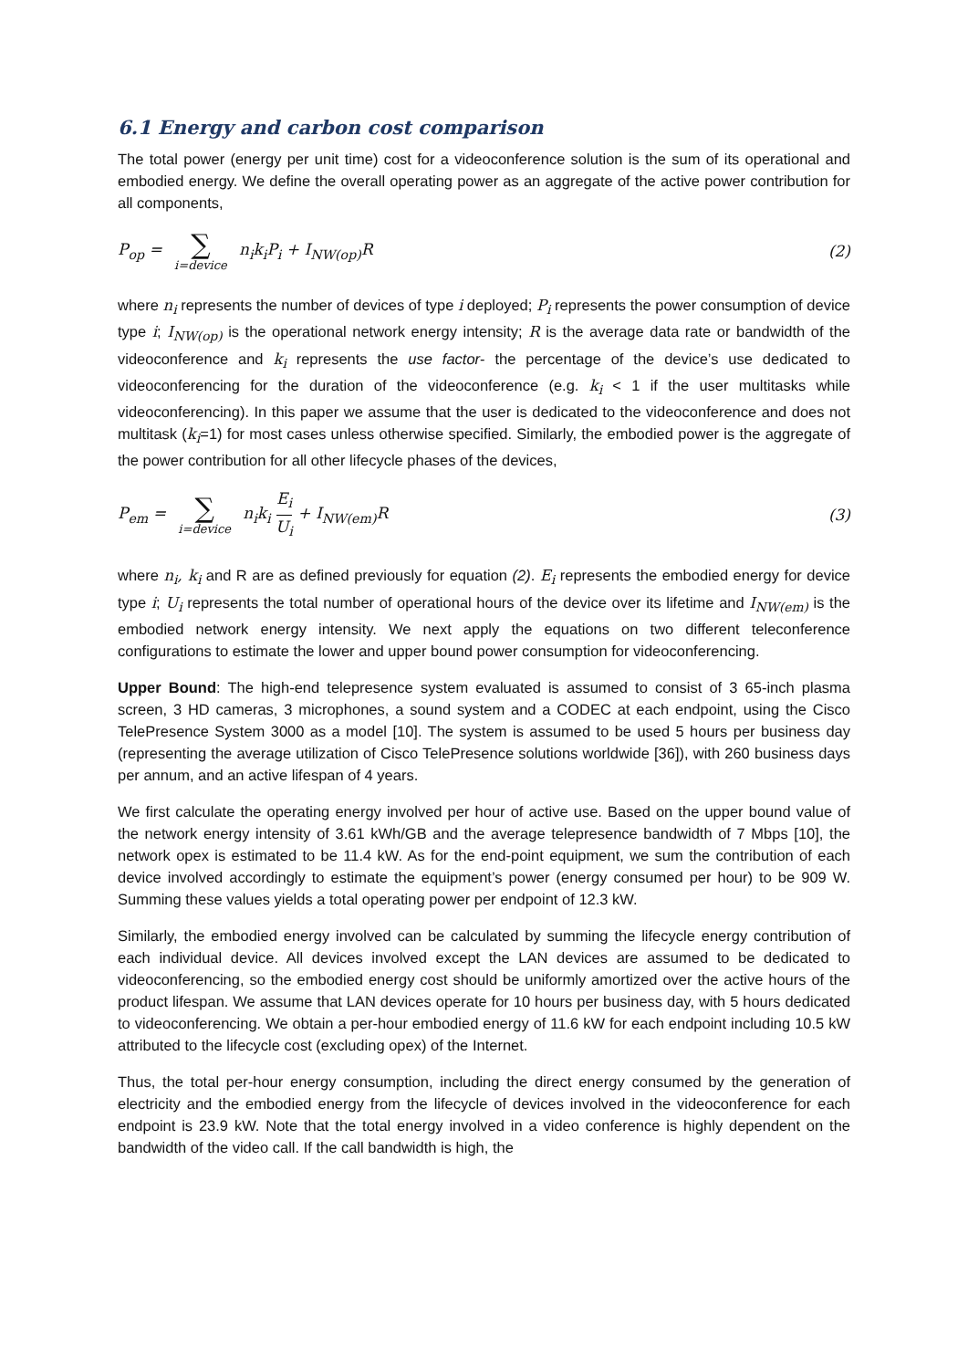6.1 Energy and carbon cost comparison
The total power (energy per unit time) cost for a videoconference solution is the sum of its operational and embodied energy. We define the overall operating power as an aggregate of the active power contribution for all components,
P<sub>op</sub> = ∑ i=device n<sub>i</sub>k<sub>i</sub>P<sub>i</sub> + I<sub>NW(op)</sub>R
(2)
where n<sub>i</sub> represents the number of devices of type i deployed; P<sub>i</sub> represents the power consumption of device type i; I<sub>NW(op)</sub> is the operational network energy intensity; R is the average data rate or bandwidth of the videoconference and k<sub>i</sub> represents the use factor- the percentage of the device’s use dedicated to videoconferencing for the duration of the videoconference (e.g. k<sub>i</sub> < 1 if the user multitasks while videoconferencing). In this paper we assume that the user is dedicated to the videoconference and does not multitask (k<sub>i</sub>=1) for most cases unless otherwise specified. Similarly, the embodied power is the aggregate of the power contribution for all other lifecycle phases of the devices,
P<sub>em</sub> = ∑ i=device n<sub>i</sub>k<sub>i</sub> E<sub>i</sub> U<sub>i</sub> + I<sub>NW(em)</sub>R
(3)
where n<sub>i</sub>, k<sub>i</sub> and R are as defined previously for equation (2). E<sub>i</sub> represents the embodied energy for device type i; U<sub>i</sub> represents the total number of operational hours of the device over its lifetime and I<sub>NW(em)</sub> is the embodied network energy intensity. We next apply the equations on two different teleconference configurations to estimate the lower and upper bound power consumption for videoconferencing.
Upper Bound: The high-end telepresence system evaluated is assumed to consist of 3 65-inch plasma screen, 3 HD cameras, 3 microphones, a sound system and a CODEC at each endpoint, using the Cisco TelePresence System 3000 as a model [10]. The system is assumed to be used 5 hours per business day (representing the average utilization of Cisco TelePresence solutions worldwide [36]), with 260 business days per annum, and an active lifespan of 4 years.
We first calculate the operating energy involved per hour of active use. Based on the upper bound value of the network energy intensity of 3.61 kWh/GB and the average telepresence bandwidth of 7 Mbps [10], the network opex is estimated to be 11.4 kW. As for the end-point equipment, we sum the contribution of each device involved accordingly to estimate the equipment’s power (energy consumed per hour) to be 909 W. Summing these values yields a total operating power per endpoint of 12.3 kW.
Similarly, the embodied energy involved can be calculated by summing the lifecycle energy contribution of each individual device. All devices involved except the LAN devices are assumed to be dedicated to videoconferencing, so the embodied energy cost should be uniformly amortized over the active hours of the product lifespan. We assume that LAN devices operate for 10 hours per business day, with 5 hours dedicated to videoconferencing. We obtain a per-hour embodied energy of 11.6 kW for each endpoint including 10.5 kW attributed to the lifecycle cost (excluding opex) of the Internet.
Thus, the total per-hour energy consumption, including the direct energy consumed by the generation of electricity and the embodied energy from the lifecycle of devices involved in the videoconference for each endpoint is 23.9 kW. Note that the total energy involved in a video conference is highly dependent on the bandwidth of the video call. If the call bandwidth is high, the